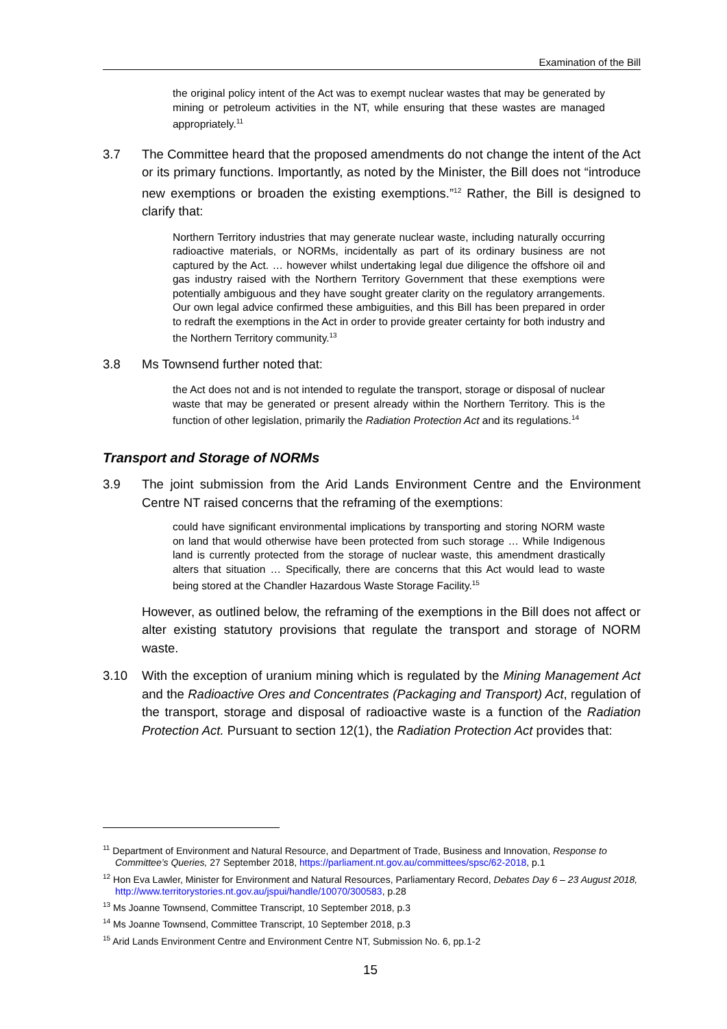Examination of the Bill
the original policy intent of the Act was to exempt nuclear wastes that may be generated by mining or petroleum activities in the NT, while ensuring that these wastes are managed appropriately.<sup>11</sup>
3.7 The Committee heard that the proposed amendments do not change the intent of the Act or its primary functions. Importantly, as noted by the Minister, the Bill does not “introduce new exemptions or broaden the existing exemptions.”<sup>12</sup> Rather, the Bill is designed to clarify that:
Northern Territory industries that may generate nuclear waste, including naturally occurring radioactive materials, or NORMs, incidentally as part of its ordinary business are not captured by the Act. … however whilst undertaking legal due diligence the offshore oil and gas industry raised with the Northern Territory Government that these exemptions were potentially ambiguous and they have sought greater clarity on the regulatory arrangements. Our own legal advice confirmed these ambiguities, and this Bill has been prepared in order to redraft the exemptions in the Act in order to provide greater certainty for both industry and the Northern Territory community.<sup>13</sup>
3.8 Ms Townsend further noted that:
the Act does not and is not intended to regulate the transport, storage or disposal of nuclear waste that may be generated or present already within the Northern Territory. This is the function of other legislation, primarily the Radiation Protection Act and its regulations.<sup>14</sup>
Transport and Storage of NORMs
3.9 The joint submission from the Arid Lands Environment Centre and the Environment Centre NT raised concerns that the reframing of the exemptions:
could have significant environmental implications by transporting and storing NORM waste on land that would otherwise have been protected from such storage … While Indigenous land is currently protected from the storage of nuclear waste, this amendment drastically alters that situation … Specifically, there are concerns that this Act would lead to waste being stored at the Chandler Hazardous Waste Storage Facility.<sup>15</sup>
However, as outlined below, the reframing of the exemptions in the Bill does not affect or alter existing statutory provisions that regulate the transport and storage of NORM waste.
3.10 With the exception of uranium mining which is regulated by the Mining Management Act and the Radioactive Ores and Concentrates (Packaging and Transport) Act, regulation of the transport, storage and disposal of radioactive waste is a function of the Radiation Protection Act. Pursuant to section 12(1), the Radiation Protection Act provides that:
<sup>11</sup> Department of Environment and Natural Resource, and Department of Trade, Business and Innovation, Response to Committee’s Queries, 27 September 2018, https://parliament.nt.gov.au/committees/spsc/62-2018, p.1
<sup>12</sup> Hon Eva Lawler, Minister for Environment and Natural Resources, Parliamentary Record, Debates Day 6 – 23 August 2018, http://www.territorystories.nt.gov.au/jspui/handle/10070/300583, p.28
<sup>13</sup> Ms Joanne Townsend, Committee Transcript, 10 September 2018, p.3
<sup>14</sup> Ms Joanne Townsend, Committee Transcript, 10 September 2018, p.3
<sup>15</sup> Arid Lands Environment Centre and Environment Centre NT, Submission No. 6, pp.1-2
15